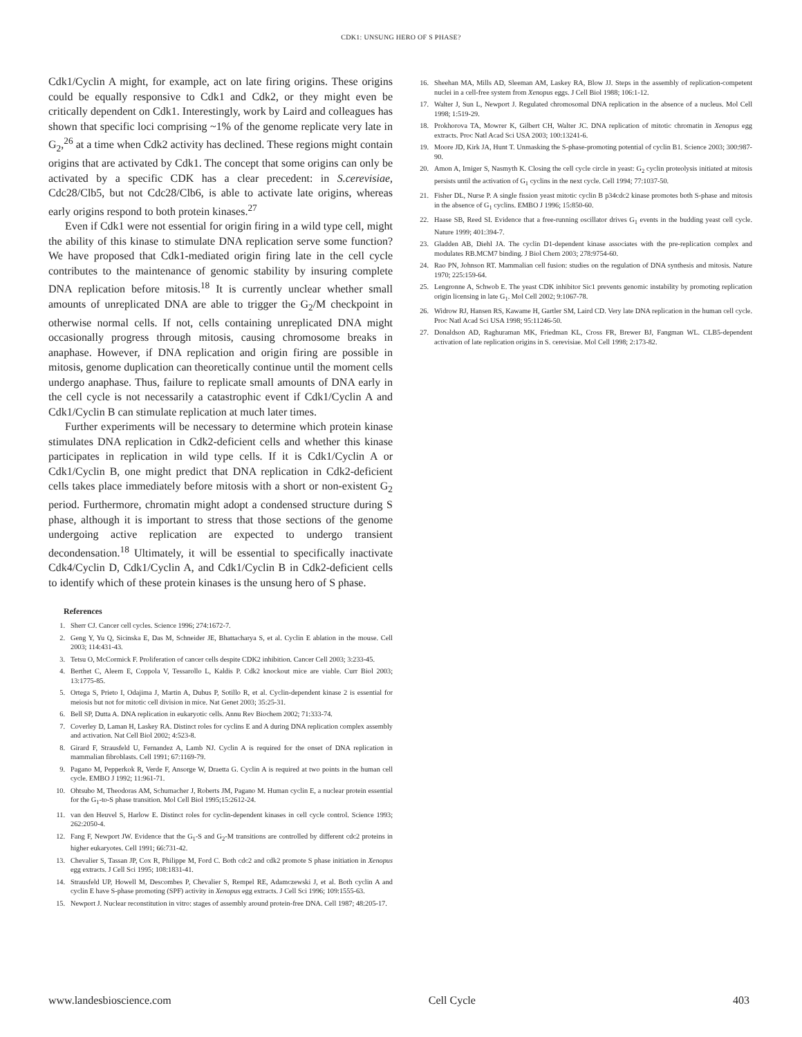CDK1: UNSUNG HERO OF S PHASE?
Cdk1/Cyclin A might, for example, act on late firing origins. These origins could be equally responsive to Cdk1 and Cdk2, or they might even be critically dependent on Cdk1. Interestingly, work by Laird and colleagues has shown that specific loci comprising ~1% of the genome replicate very late in G<sub>2</sub>,<sup>26</sup> at a time when Cdk2 activity has declined. These regions might contain origins that are activated by Cdk1. The concept that some origins can only be activated by a specific CDK has a clear precedent: in S.cerevisiae, Cdc28/Clb5, but not Cdc28/Clb6, is able to activate late origins, whereas early origins respond to both protein kinases.<sup>27</sup>
Even if Cdk1 were not essential for origin firing in a wild type cell, might the ability of this kinase to stimulate DNA replication serve some function? We have proposed that Cdk1-mediated origin firing late in the cell cycle contributes to the maintenance of genomic stability by insuring complete DNA replication before mitosis.<sup>18</sup> It is currently unclear whether small amounts of unreplicated DNA are able to trigger the G<sub>2</sub>/M checkpoint in otherwise normal cells. If not, cells containing unreplicated DNA might occasionally progress through mitosis, causing chromosome breaks in anaphase. However, if DNA replication and origin firing are possible in mitosis, genome duplication can theoretically continue until the moment cells undergo anaphase. Thus, failure to replicate small amounts of DNA early in the cell cycle is not necessarily a catastrophic event if Cdk1/Cyclin A and Cdk1/Cyclin B can stimulate replication at much later times.
Further experiments will be necessary to determine which protein kinase stimulates DNA replication in Cdk2-deficient cells and whether this kinase participates in replication in wild type cells. If it is Cdk1/Cyclin A or Cdk1/Cyclin B, one might predict that DNA replication in Cdk2-deficient cells takes place immediately before mitosis with a short or non-existent G<sub>2</sub> period. Furthermore, chromatin might adopt a condensed structure during S phase, although it is important to stress that those sections of the genome undergoing active replication are expected to undergo transient decondensation.<sup>18</sup> Ultimately, it will be essential to specifically inactivate Cdk4/Cyclin D, Cdk1/Cyclin A, and Cdk1/Cyclin B in Cdk2-deficient cells to identify which of these protein kinases is the unsung hero of S phase.
References
1. Sherr CJ. Cancer cell cycles. Science 1996; 274:1672-7.
2. Geng Y, Yu Q, Sicinska E, Das M, Schneider JE, Bhattacharya S, et al. Cyclin E ablation in the mouse. Cell 2003; 114:431-43.
3. Tetsu O, McCormick F. Proliferation of cancer cells despite CDK2 inhibition. Cancer Cell 2003; 3:233-45.
4. Berthet C, Aleem E, Coppola V, Tessarollo L, Kaldis P. Cdk2 knockout mice are viable. Curr Biol 2003; 13:1775-85.
5. Ortega S, Prieto I, Odajima J, Martin A, Dubus P, Sotillo R, et al. Cyclin-dependent kinase 2 is essential for meiosis but not for mitotic cell division in mice. Nat Genet 2003; 35:25-31.
6. Bell SP, Dutta A. DNA replication in eukaryotic cells. Annu Rev Biochem 2002; 71:333-74.
7. Coverley D, Laman H, Laskey RA. Distinct roles for cyclins E and A during DNA replication complex assembly and activation. Nat Cell Biol 2002; 4:523-8.
8. Girard F, Strausfeld U, Fernandez A, Lamb NJ. Cyclin A is required for the onset of DNA replication in mammalian fibroblasts. Cell 1991; 67:1169-79.
9. Pagano M, Pepperkok R, Verde F, Ansorge W, Draetta G. Cyclin A is required at two points in the human cell cycle. EMBO J 1992; 11:961-71.
10. Ohtsubo M, Theodoras AM, Schumacher J, Roberts JM, Pagano M. Human cyclin E, a nuclear protein essential for the G<sub>1</sub>-to-S phase transition. Mol Cell Biol 1995;15:2612-24.
11. van den Heuvel S, Harlow E. Distinct roles for cyclin-dependent kinases in cell cycle control. Science 1993; 262:2050-4.
12. Fang F, Newport JW. Evidence that the G<sub>1</sub>-S and G<sub>2</sub>-M transitions are controlled by different cdc2 proteins in higher eukaryotes. Cell 1991; 66:731-42.
13. Chevalier S, Tassan JP, Cox R, Philippe M, Ford C. Both cdc2 and cdk2 promote S phase initiation in Xenopus egg extracts. J Cell Sci 1995; 108:1831-41.
14. Strausfeld UP, Howell M, Descombes P, Chevalier S, Rempel RE, Adamczewski J, et al. Both cyclin A and cyclin E have S-phase promoting (SPF) activity in Xenopus egg extracts. J Cell Sci 1996; 109:1555-63.
15. Newport J. Nuclear reconstitution in vitro: stages of assembly around protein-free DNA. Cell 1987; 48:205-17.
16. Sheehan MA, Mills AD, Sleeman AM, Laskey RA, Blow JJ. Steps in the assembly of replication-competent nuclei in a cell-free system from Xenopus eggs. J Cell Biol 1988; 106:1-12.
17. Walter J, Sun L, Newport J. Regulated chromosomal DNA replication in the absence of a nucleus. Mol Cell 1998; 1:519-29.
18. Prokhorova TA, Mowrer K, Gilbert CH, Walter JC. DNA replication of mitotic chromatin in Xenopus egg extracts. Proc Natl Acad Sci USA 2003; 100:13241-6.
19. Moore JD, Kirk JA, Hunt T. Unmasking the S-phase-promoting potential of cyclin B1. Science 2003; 300:987-90.
20. Amon A, Irniger S, Nasmyth K. Closing the cell cycle circle in yeast: G<sub>2</sub> cyclin proteolysis initiated at mitosis persists until the activation of G<sub>1</sub> cyclins in the next cycle. Cell 1994; 77:1037-50.
21. Fisher DL, Nurse P. A single fission yeast mitotic cyclin B p34cdc2 kinase promotes both S-phase and mitosis in the absence of G<sub>1</sub> cyclins. EMBO J 1996; 15:850-60.
22. Haase SB, Reed SI. Evidence that a free-running oscillator drives G<sub>1</sub> events in the budding yeast cell cycle. Nature 1999; 401:394-7.
23. Gladden AB, Diehl JA. The cyclin D1-dependent kinase associates with the pre-replication complex and modulates RB.MCM7 binding. J Biol Chem 2003; 278:9754-60.
24. Rao PN, Johnson RT. Mammalian cell fusion: studies on the regulation of DNA synthesis and mitosis. Nature 1970; 225:159-64.
25. Lengronne A, Schwob E. The yeast CDK inhibitor Sic1 prevents genomic instability by promoting replication origin licensing in late G<sub>1</sub>. Mol Cell 2002; 9:1067-78.
26. Widrow RJ, Hansen RS, Kawame H, Gartler SM, Laird CD. Very late DNA replication in the human cell cycle. Proc Natl Acad Sci USA 1998; 95:11246-50.
27. Donaldson AD, Raghuraman MK, Friedman KL, Cross FR, Brewer BJ, Fangman WL. CLB5-dependent activation of late replication origins in S. cerevisiae. Mol Cell 1998; 2:173-82.
www.landesbioscience.com Cell Cycle 403